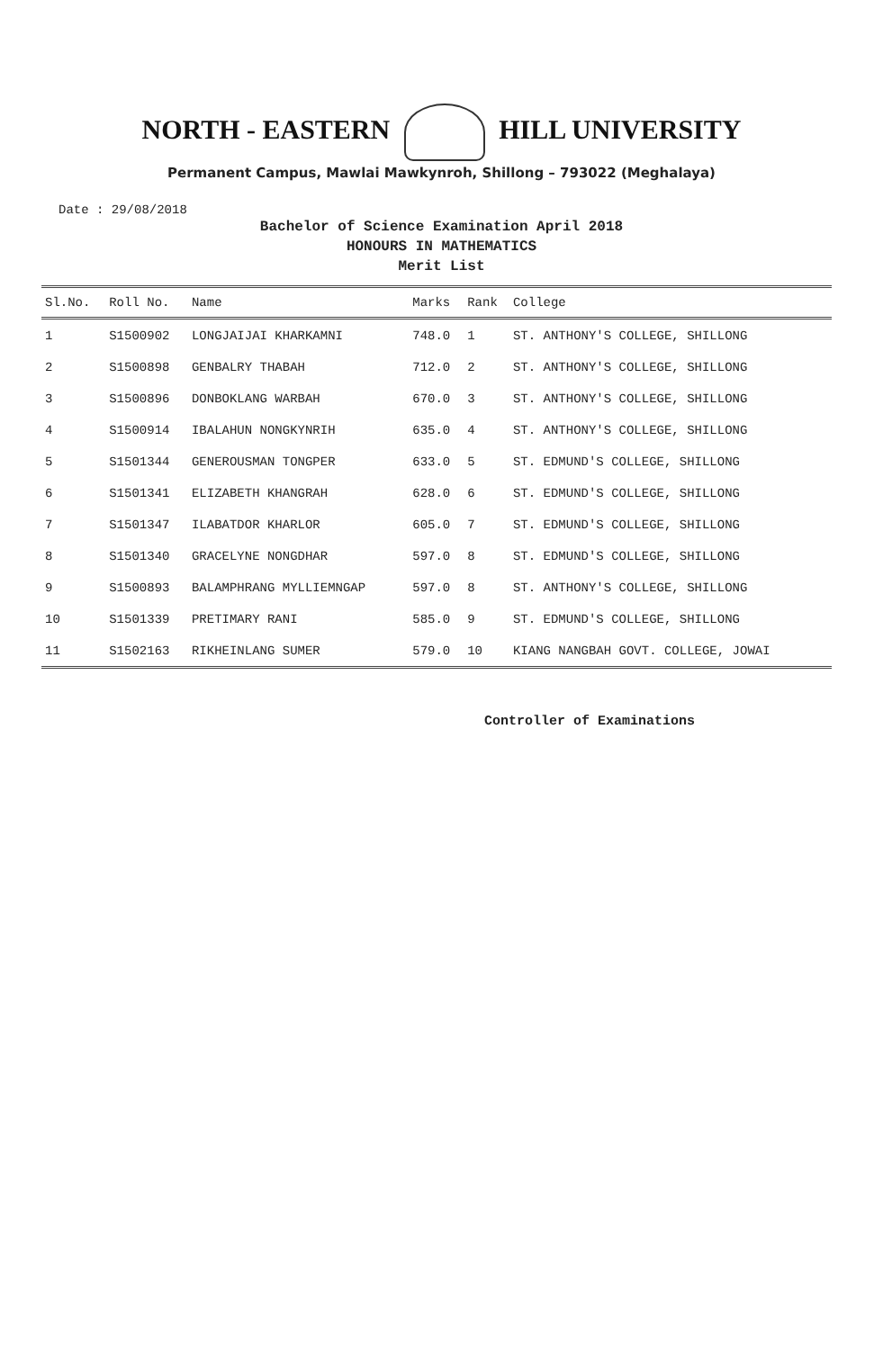NORTH - EASTERN HILL UNIVERSITY
Permanent Campus, Mawlai Mawkynroh, Shillong – 793022 (Meghalaya)
Date : 29/08/2018
Bachelor of Science Examination April 2018
HONOURS IN MATHEMATICS
Merit List
| Sl.No. | Roll No. | Name | Marks | Rank | College |
| --- | --- | --- | --- | --- | --- |
| 1 | S1500902 | LONGJAIJAI KHARKAMNI | 748.0 | 1 | ST. ANTHONY'S COLLEGE, SHILLONG |
| 2 | S1500898 | GENBALRY THABAH | 712.0 | 2 | ST. ANTHONY'S COLLEGE, SHILLONG |
| 3 | S1500896 | DONBOKLANG WARBAH | 670.0 | 3 | ST. ANTHONY'S COLLEGE, SHILLONG |
| 4 | S1500914 | IBALAHUN NONGKYNRIH | 635.0 | 4 | ST. ANTHONY'S COLLEGE, SHILLONG |
| 5 | S1501344 | GENEROUSMAN TONGPER | 633.0 | 5 | ST. EDMUND'S COLLEGE, SHILLONG |
| 6 | S1501341 | ELIZABETH KHANGRAH | 628.0 | 6 | ST. EDMUND'S COLLEGE, SHILLONG |
| 7 | S1501347 | ILABATDOR KHARLOR | 605.0 | 7 | ST. EDMUND'S COLLEGE, SHILLONG |
| 8 | S1501340 | GRACELYNE NONGDHAR | 597.0 | 8 | ST. EDMUND'S COLLEGE, SHILLONG |
| 9 | S1500893 | BALAMPHRANG MYLLIEMNGAP | 597.0 | 8 | ST. ANTHONY'S COLLEGE, SHILLONG |
| 10 | S1501339 | PRETIMARY RANI | 585.0 | 9 | ST. EDMUND'S COLLEGE, SHILLONG |
| 11 | S1502163 | RIKHEINLANG SUMER | 579.0 | 10 | KIANG NANGBAH GOVT. COLLEGE, JOWAI |
Controller of Examinations